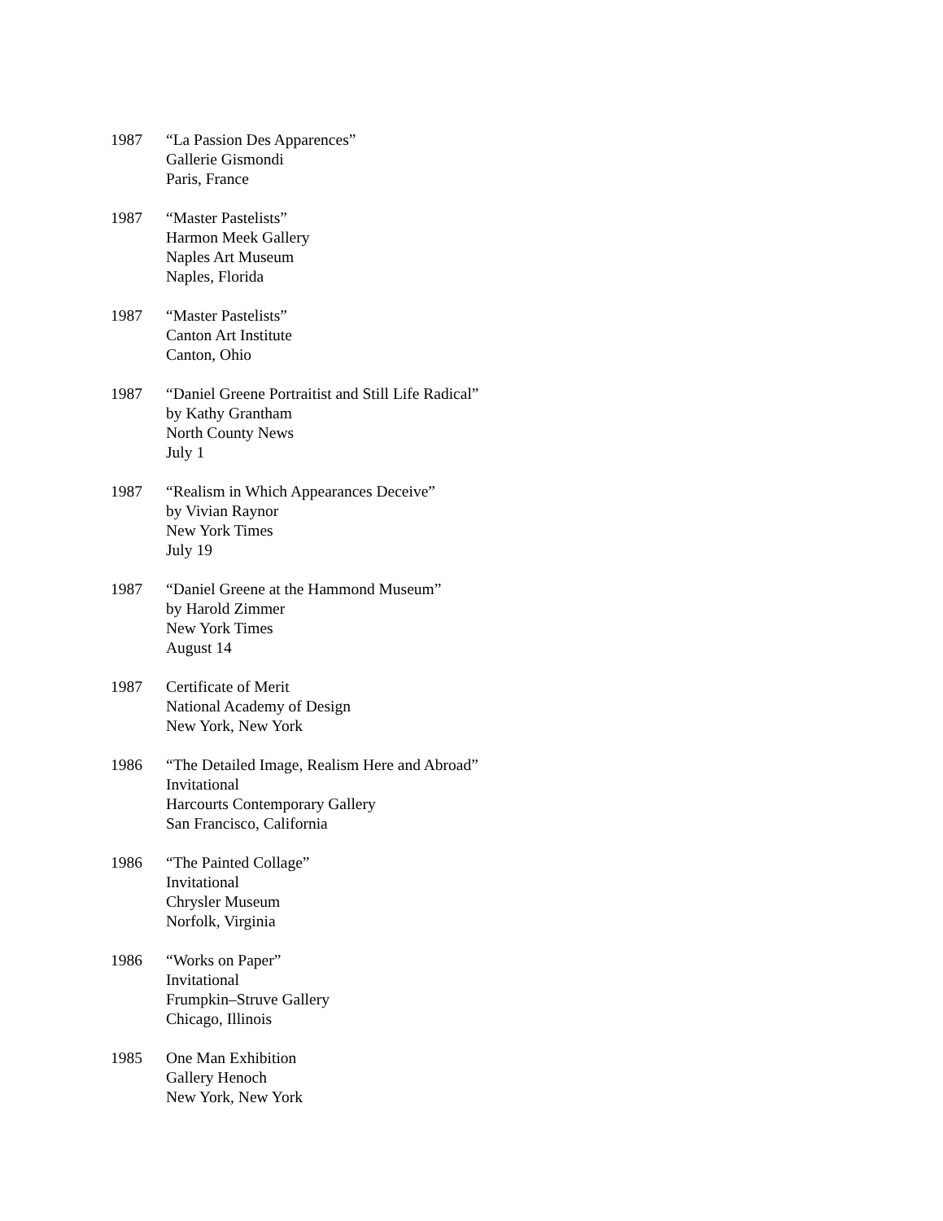1987 “La Passion Des Apparences”
Gallerie Gismondi
Paris, France
1987 “Master Pastelists”
Harmon Meek Gallery
Naples Art Museum
Naples, Florida
1987 “Master Pastelists”
Canton Art Institute
Canton, Ohio
1987 “Daniel Greene Portraitist and Still Life Radical”
by Kathy Grantham
North County News
July 1
1987 “Realism in Which Appearances Deceive”
by Vivian Raynor
New York Times
July 19
1987 “Daniel Greene at the Hammond Museum”
by Harold Zimmer
New York Times
August 14
1987 Certificate of Merit
National Academy of Design
New York, New York
1986 “The Detailed Image, Realism Here and Abroad”
Invitational
Harcourts Contemporary Gallery
San Francisco, California
1986 “The Painted Collage”
Invitational
Chrysler Museum
Norfolk, Virginia
1986 “Works on Paper”
Invitational
Frumpkin–Struve Gallery
Chicago, Illinois
1985 One Man Exhibition
Gallery Henoch
New York, New York